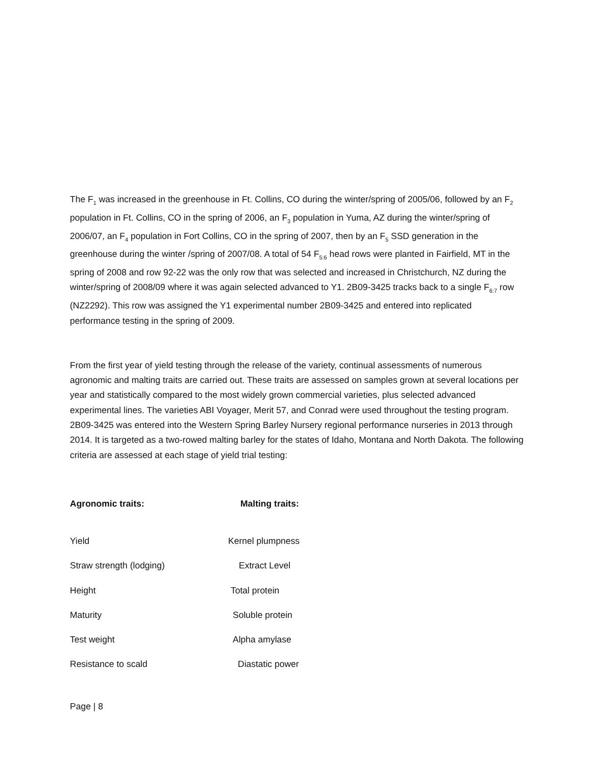The F<sub>1</sub> was increased in the greenhouse in Ft. Collins, CO during the winter/spring of 2005/06, followed by an F<sub>2</sub> population in Ft. Collins, CO in the spring of 2006, an F<sub>3</sub> population in Yuma, AZ during the winter/spring of 2006/07, an F<sub>4</sub> population in Fort Collins, CO in the spring of 2007, then by an F<sub>5</sub> SSD generation in the greenhouse during the winter /spring of 2007/08. A total of 54 F<sub>5:6</sub> head rows were planted in Fairfield, MT in the spring of 2008 and row 92-22 was the only row that was selected and increased in Christchurch, NZ during the winter/spring of 2008/09 where it was again selected advanced to Y1. 2B09-3425 tracks back to a single F<sub>6:7</sub> row (NZ2292). This row was assigned the Y1 experimental number 2B09-3425 and entered into replicated performance testing in the spring of 2009.
From the first year of yield testing through the release of the variety, continual assessments of numerous agronomic and malting traits are carried out. These traits are assessed on samples grown at several locations per year and statistically compared to the most widely grown commercial varieties, plus selected advanced experimental lines. The varieties ABI Voyager, Merit 57, and Conrad were used throughout the testing program. 2B09-3425 was entered into the Western Spring Barley Nursery regional performance nurseries in 2013 through 2014. It is targeted as a two-rowed malting barley for the states of Idaho, Montana and North Dakota. The following criteria are assessed at each stage of yield trial testing:
Agronomic traits: Malting traits:
Yield Kernel plumpness
Straw strength (lodging) Extract Level
Height Total protein
Maturity Soluble protein
Test weight Alpha amylase
Resistance to scald Diastatic power
Page | 8